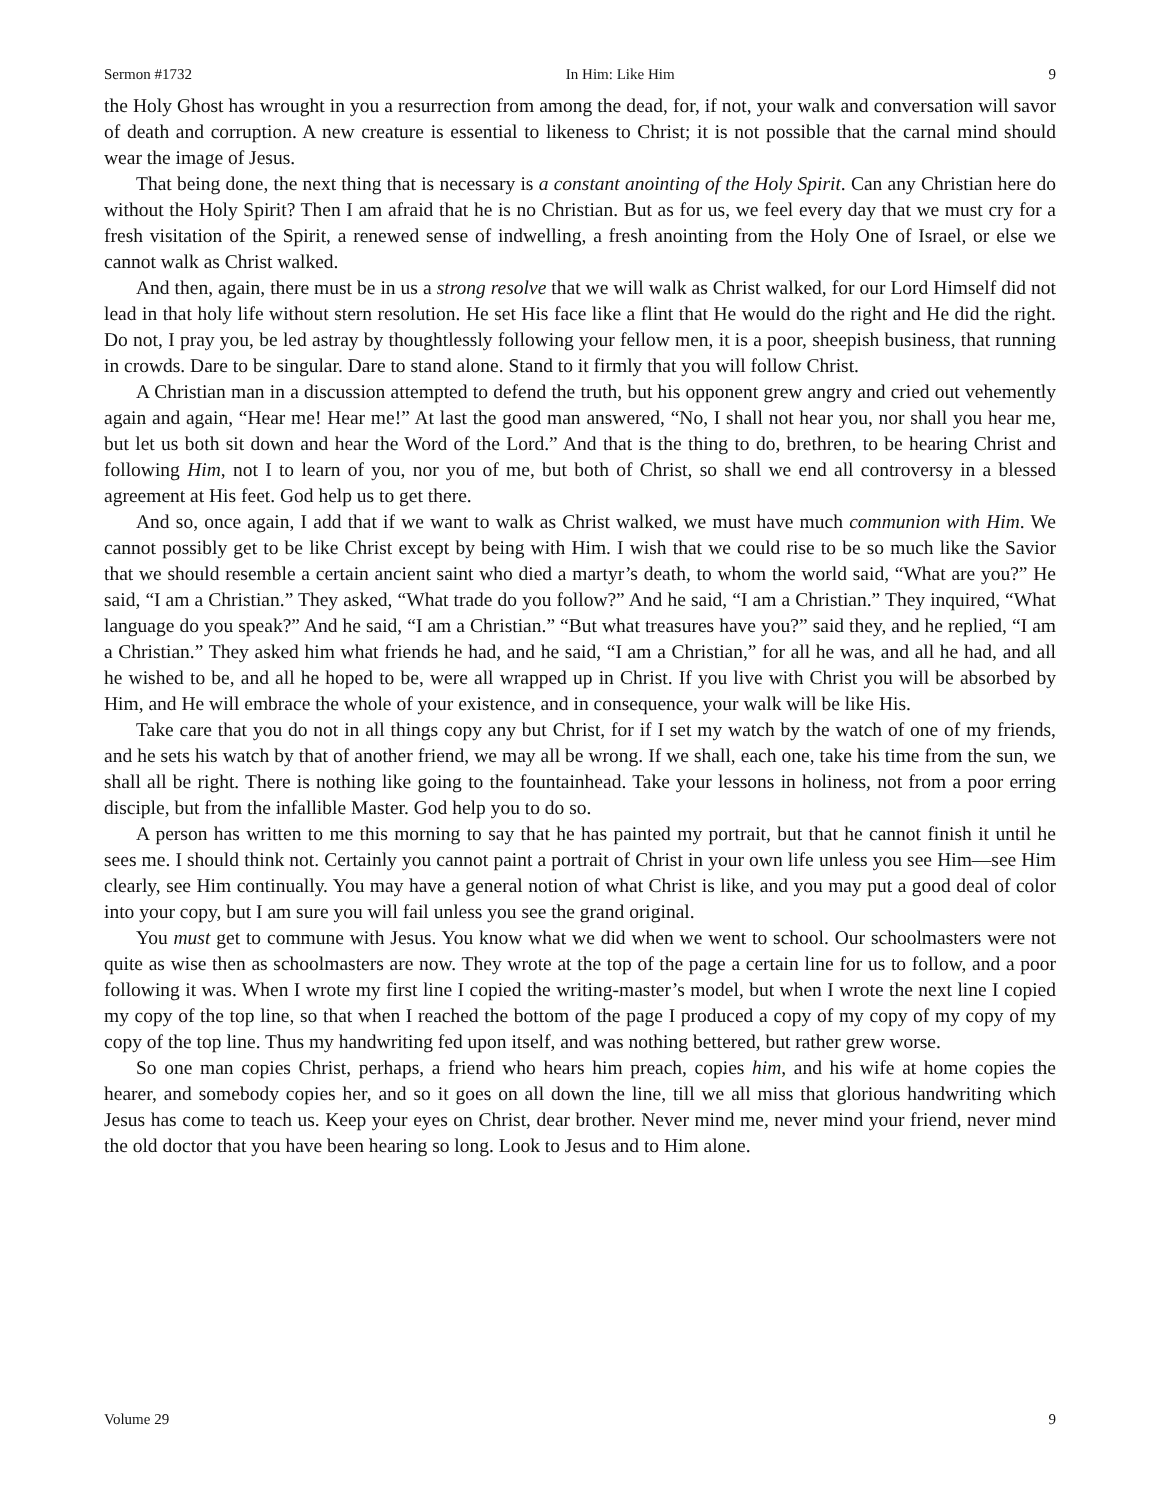Sermon #1732 In Him: Like Him 9
the Holy Ghost has wrought in you a resurrection from among the dead, for, if not, your walk and conversation will savor of death and corruption. A new creature is essential to likeness to Christ; it is not possible that the carnal mind should wear the image of Jesus.
That being done, the next thing that is necessary is a constant anointing of the Holy Spirit. Can any Christian here do without the Holy Spirit? Then I am afraid that he is no Christian. But as for us, we feel every day that we must cry for a fresh visitation of the Spirit, a renewed sense of indwelling, a fresh anointing from the Holy One of Israel, or else we cannot walk as Christ walked.
And then, again, there must be in us a strong resolve that we will walk as Christ walked, for our Lord Himself did not lead in that holy life without stern resolution. He set His face like a flint that He would do the right and He did the right. Do not, I pray you, be led astray by thoughtlessly following your fellow men, it is a poor, sheepish business, that running in crowds. Dare to be singular. Dare to stand alone. Stand to it firmly that you will follow Christ.
A Christian man in a discussion attempted to defend the truth, but his opponent grew angry and cried out vehemently again and again, “Hear me! Hear me!” At last the good man answered, “No, I shall not hear you, nor shall you hear me, but let us both sit down and hear the Word of the Lord.” And that is the thing to do, brethren, to be hearing Christ and following Him, not I to learn of you, nor you of me, but both of Christ, so shall we end all controversy in a blessed agreement at His feet. God help us to get there.
And so, once again, I add that if we want to walk as Christ walked, we must have much communion with Him. We cannot possibly get to be like Christ except by being with Him. I wish that we could rise to be so much like the Savior that we should resemble a certain ancient saint who died a martyr’s death, to whom the world said, “What are you?” He said, “I am a Christian.” They asked, “What trade do you follow?” And he said, “I am a Christian.” They inquired, “What language do you speak?” And he said, “I am a Christian.” “But what treasures have you?” said they, and he replied, “I am a Christian.” They asked him what friends he had, and he said, “I am a Christian,” for all he was, and all he had, and all he wished to be, and all he hoped to be, were all wrapped up in Christ. If you live with Christ you will be absorbed by Him, and He will embrace the whole of your existence, and in consequence, your walk will be like His.
Take care that you do not in all things copy any but Christ, for if I set my watch by the watch of one of my friends, and he sets his watch by that of another friend, we may all be wrong. If we shall, each one, take his time from the sun, we shall all be right. There is nothing like going to the fountainhead. Take your lessons in holiness, not from a poor erring disciple, but from the infallible Master. God help you to do so.
A person has written to me this morning to say that he has painted my portrait, but that he cannot finish it until he sees me. I should think not. Certainly you cannot paint a portrait of Christ in your own life unless you see Him—see Him clearly, see Him continually. You may have a general notion of what Christ is like, and you may put a good deal of color into your copy, but I am sure you will fail unless you see the grand original.
You must get to commune with Jesus. You know what we did when we went to school. Our schoolmasters were not quite as wise then as schoolmasters are now. They wrote at the top of the page a certain line for us to follow, and a poor following it was. When I wrote my first line I copied the writing-master’s model, but when I wrote the next line I copied my copy of the top line, so that when I reached the bottom of the page I produced a copy of my copy of my copy of my copy of the top line. Thus my handwriting fed upon itself, and was nothing bettered, but rather grew worse.
So one man copies Christ, perhaps, a friend who hears him preach, copies him, and his wife at home copies the hearer, and somebody copies her, and so it goes on all down the line, till we all miss that glorious handwriting which Jesus has come to teach us. Keep your eyes on Christ, dear brother. Never mind me, never mind your friend, never mind the old doctor that you have been hearing so long. Look to Jesus and to Him alone.
Volume 29 9